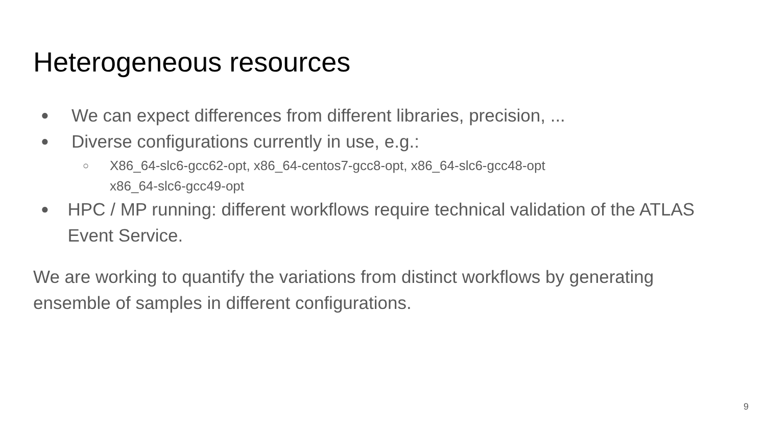Heterogeneous resources
● We can expect differences from different libraries, precision, ...
● Diverse configurations currently in use, e.g.:
○ X86_64-slc6-gcc62-opt, x86_64-centos7-gcc8-opt, x86_64-slc6-gcc48-opt
x86_64-slc6-gcc49-opt
● HPC / MP running: different workflows require technical validation of the ATLAS Event Service.
We are working to quantify the variations from distinct workflows by generating ensemble of samples in different configurations.
9